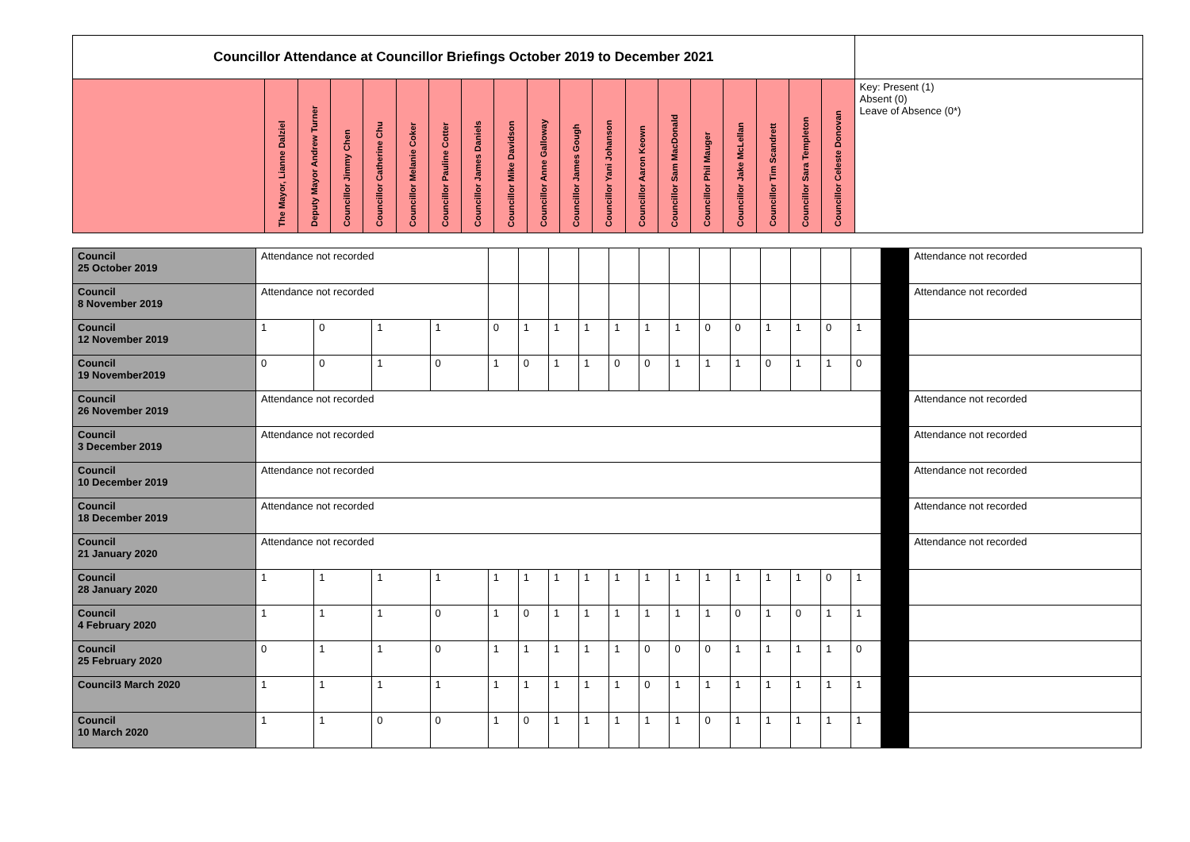| Councillor Attendance at Councillor Briefings October 2019 to December 2021 | | | | | | | | | | | | | | | | | | | |
| | The Mayor, Lianne Dalziel | Deputy Mayor Andrew Turner | Councillor Jimmy Chen | Councillor Catherine Chu | Councillor Melanie Coker | Councillor Pauline Cotter | Councillor James Daniels | Councillor Mike Davidson | Councillor Anne Galloway | Councillor James Gough | Councillor Yani Johanson | Councillor Aaron Keown | Councillor Sam MacDonald | Councillor Phil Mauger | Councillor Jake McLellan | Councillor Tim Scandrett | Councillor Sara Templeton | Councillor Celeste Donovan | Key: Present (1) Absent (0) Leave of Absence (0*) |
| Council 25 October 2019 | Attendance not recorded | | | | | | | | | | | | | | | | | | Attendance not recorded |
| Council 8 November 2019 | Attendance not recorded | | | | | | | | | | | | | | | | | | Attendance not recorded |
| Council 12 November 2019 | 1 | 0 | 1 | 1 | 0 | 1 | 1 | 1 | 1 | 1 | 1 | 0 | 0 | 1 | 1 | 0 | 1 | | |
| Council 19 November2019 | 0 | 0 | 1 | 0 | 1 | 0 | 1 | 1 | 0 | 0 | 1 | 1 | 1 | 0 | 1 | 1 | 0 | | |
| Council 26 November 2019 | Attendance not recorded | | | | | | | | | | | | | | | | | | Attendance not recorded |
| Council 3 December 2019 | Attendance not recorded | | | | | | | | | | | | | | | | | | Attendance not recorded |
| Council 10 December 2019 | Attendance not recorded | | | | | | | | | | | | | | | | | | Attendance not recorded |
| Council 18 December 2019 | Attendance not recorded | | | | | | | | | | | | | | | | | | Attendance not recorded |
| Council 21 January 2020 | Attendance not recorded | | | | | | | | | | | | | | | | | | Attendance not recorded |
| Council 28 January 2020 | 1 | 1 | 1 | 1 | 1 | 1 | 1 | 1 | 1 | 1 | 1 | 1 | 1 | 1 | 1 | 0 | 1 | | |
| Council 4 February 2020 | 1 | 1 | 1 | 0 | 1 | 0 | 1 | 1 | 1 | 1 | 1 | 1 | 0 | 1 | 0 | 1 | 1 | | |
| Council 25 February 2020 | 0 | 1 | 1 | 0 | 1 | 1 | 1 | 1 | 1 | 0 | 0 | 0 | 1 | 1 | 1 | 1 | 0 | | |
| Council3 March 2020 | 1 | 1 | 1 | 1 | 1 | 1 | 1 | 1 | 1 | 0 | 1 | 1 | 1 | 1 | 1 | 1 | 1 | | |
| Council 10 March 2020 | 1 | 1 | 0 | 0 | 1 | 0 | 1 | 1 | 1 | 1 | 1 | 0 | 1 | 1 | 1 | 1 | 1 | | |